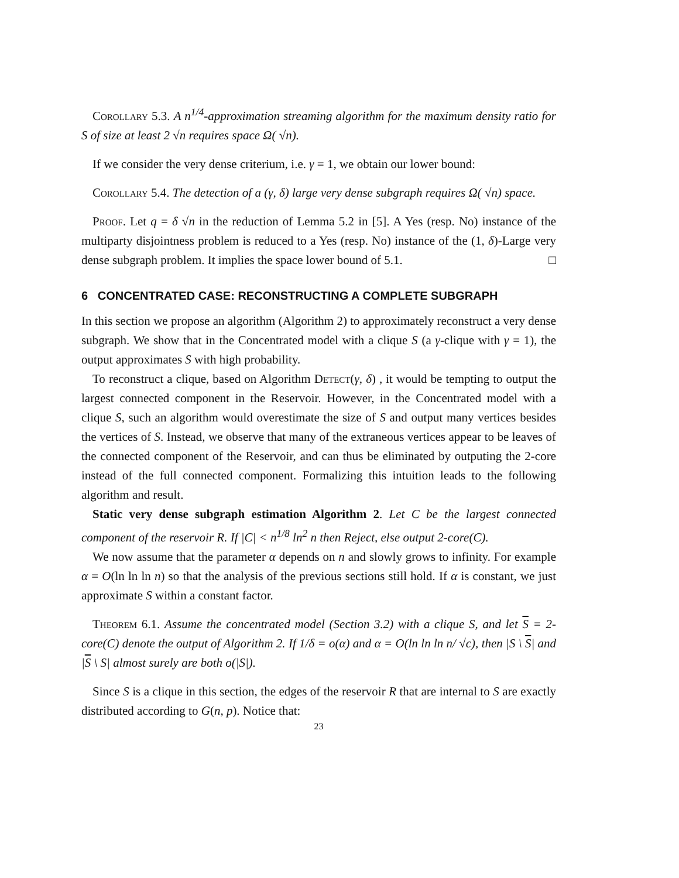Corollary 5.3. A n<sup>1/4</sup>-approximation streaming algorithm for the maximum density ratio for S of size at least 2 √n requires space Ω( √n).
If we consider the very dense criterium, i.e. γ = 1, we obtain our lower bound:
Corollary 5.4. The detection of a (γ, δ) large very dense subgraph requires Ω( √n) space.
Proof. Let q = δ √n in the reduction of Lemma 5.2 in [5]. A Yes (resp. No) instance of the multiparty disjointness problem is reduced to a Yes (resp. No) instance of the (1, δ)-Large very dense subgraph problem. It implies the space lower bound of 5.1. □
6 CONCENTRATED CASE: RECONSTRUCTING A COMPLETE SUBGRAPH
In this section we propose an algorithm (Algorithm 2) to approximately reconstruct a very dense subgraph. We show that in the Concentrated model with a clique S (a γ-clique with γ = 1), the output approximates S with high probability.
To reconstruct a clique, based on Algorithm Detect(γ, δ) , it would be tempting to output the largest connected component in the Reservoir. However, in the Concentrated model with a clique S, such an algorithm would overestimate the size of S and output many vertices besides the vertices of S. Instead, we observe that many of the extraneous vertices appear to be leaves of the connected component of the Reservoir, and can thus be eliminated by outputing the 2-core instead of the full connected component. Formalizing this intuition leads to the following algorithm and result.
Static very dense subgraph estimation Algorithm 2. Let C be the largest connected component of the reservoir R. If |C| < n<sup>1/8</sup> ln<sup>2</sup> n then Reject, else output 2-core(C).
We now assume that the parameter α depends on n and slowly grows to infinity. For example α = O(ln ln ln n) so that the analysis of the previous sections still hold. If α is constant, we just approximate S within a constant factor.
Theorem 6.1. Assume the concentrated model (Section 3.2) with a clique S, and let S = 2-core(C) denote the output of Algorithm 2. If 1/δ = o(α) and α = O(ln ln ln n/ √c), then |S \ S| and |S \ S| almost surely are both o(|S|).
Since S is a clique in this section, the edges of the reservoir R that are internal to S are exactly distributed according to G(n, p). Notice that:
23